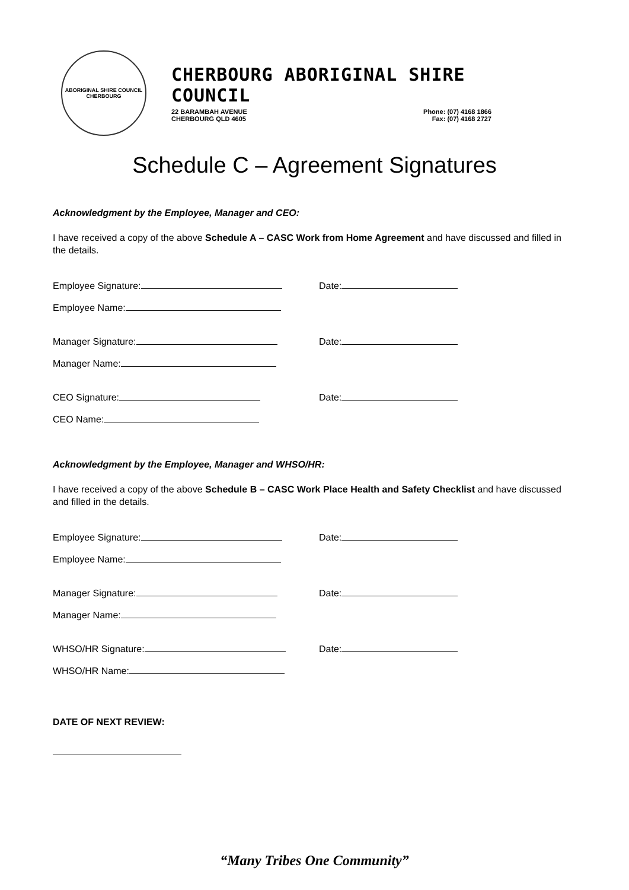ABORIGINAL SHIRE COUNCIL
CHERBOURG
CHERBOURG ABORIGINAL SHIRE COUNCIL
22 BARAMBAH AVENUE
CHERBOURG QLD 4605
Phone: (07) 4168 1866
Fax: (07) 4168 2727
Schedule C – Agreement Signatures
Acknowledgment by the Employee, Manager and CEO:
I have received a copy of the above Schedule A – CASC Work from Home Agreement and have discussed and filled in the details.
Employee Signature: Date:
Employee Name:
Manager Signature: Date:
Manager Name:
CEO Signature: Date:
CEO Name:
Acknowledgment by the Employee, Manager and WHSO/HR:
I have received a copy of the above Schedule B – CASC Work Place Health and Safety Checklist and have discussed and filled in the details.
Employee Signature: Date:
Employee Name:
Manager Signature: Date:
Manager Name:
WHSO/HR Signature: Date:
WHSO/HR Name:
DATE OF NEXT REVIEW:
“Many Tribes One Community”